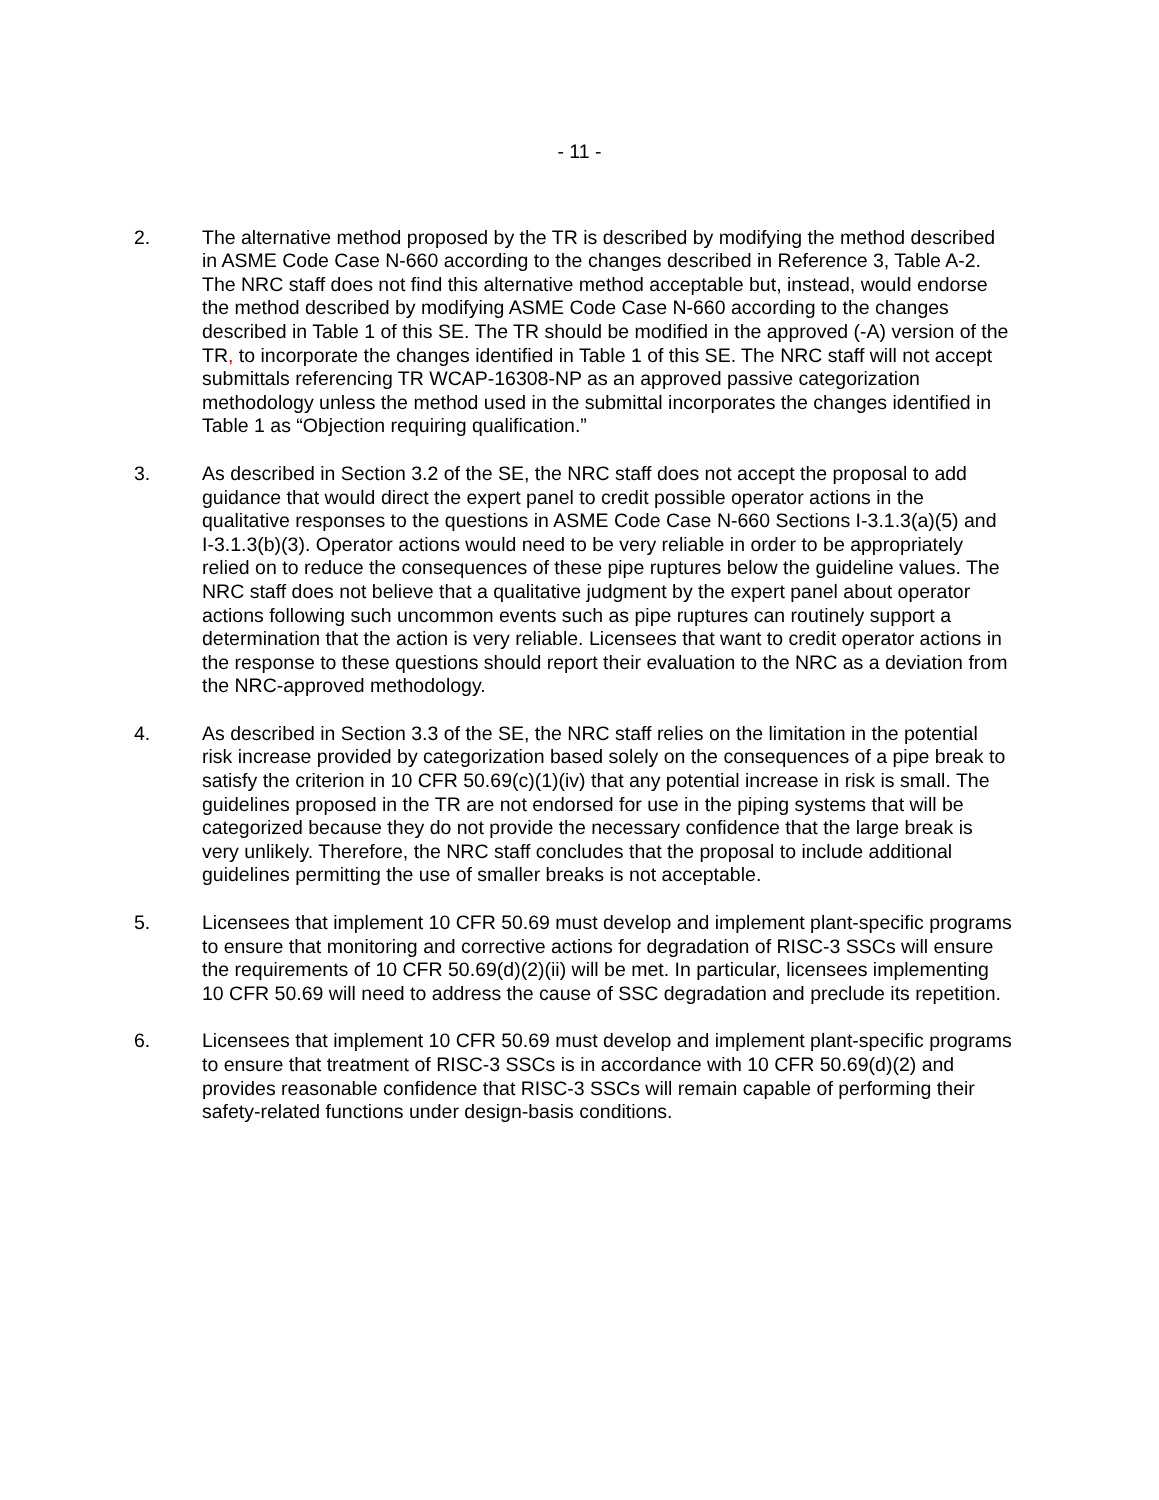- 11 -
2. The alternative method proposed by the TR is described by modifying the method described in ASME Code Case N-660 according to the changes described in Reference 3, Table A-2. The NRC staff does not find this alternative method acceptable but, instead, would endorse the method described by modifying ASME Code Case N-660 according to the changes described in Table 1 of this SE. The TR should be modified in the approved (-A) version of the TR, to incorporate the changes identified in Table 1 of this SE. The NRC staff will not accept submittals referencing TR WCAP-16308-NP as an approved passive categorization methodology unless the method used in the submittal incorporates the changes identified in Table 1 as “Objection requiring qualification.”
3. As described in Section 3.2 of the SE, the NRC staff does not accept the proposal to add guidance that would direct the expert panel to credit possible operator actions in the qualitative responses to the questions in ASME Code Case N-660 Sections I-3.1.3(a)(5) and I-3.1.3(b)(3). Operator actions would need to be very reliable in order to be appropriately relied on to reduce the consequences of these pipe ruptures below the guideline values. The NRC staff does not believe that a qualitative judgment by the expert panel about operator actions following such uncommon events such as pipe ruptures can routinely support a determination that the action is very reliable. Licensees that want to credit operator actions in the response to these questions should report their evaluation to the NRC as a deviation from the NRC-approved methodology.
4. As described in Section 3.3 of the SE, the NRC staff relies on the limitation in the potential risk increase provided by categorization based solely on the consequences of a pipe break to satisfy the criterion in 10 CFR 50.69(c)(1)(iv) that any potential increase in risk is small. The guidelines proposed in the TR are not endorsed for use in the piping systems that will be categorized because they do not provide the necessary confidence that the large break is very unlikely. Therefore, the NRC staff concludes that the proposal to include additional guidelines permitting the use of smaller breaks is not acceptable.
5. Licensees that implement 10 CFR 50.69 must develop and implement plant-specific programs to ensure that monitoring and corrective actions for degradation of RISC-3 SSCs will ensure the requirements of 10 CFR 50.69(d)(2)(ii) will be met. In particular, licensees implementing 10 CFR 50.69 will need to address the cause of SSC degradation and preclude its repetition.
6. Licensees that implement 10 CFR 50.69 must develop and implement plant-specific programs to ensure that treatment of RISC-3 SSCs is in accordance with 10 CFR 50.69(d)(2) and provides reasonable confidence that RISC-3 SSCs will remain capable of performing their safety-related functions under design-basis conditions.